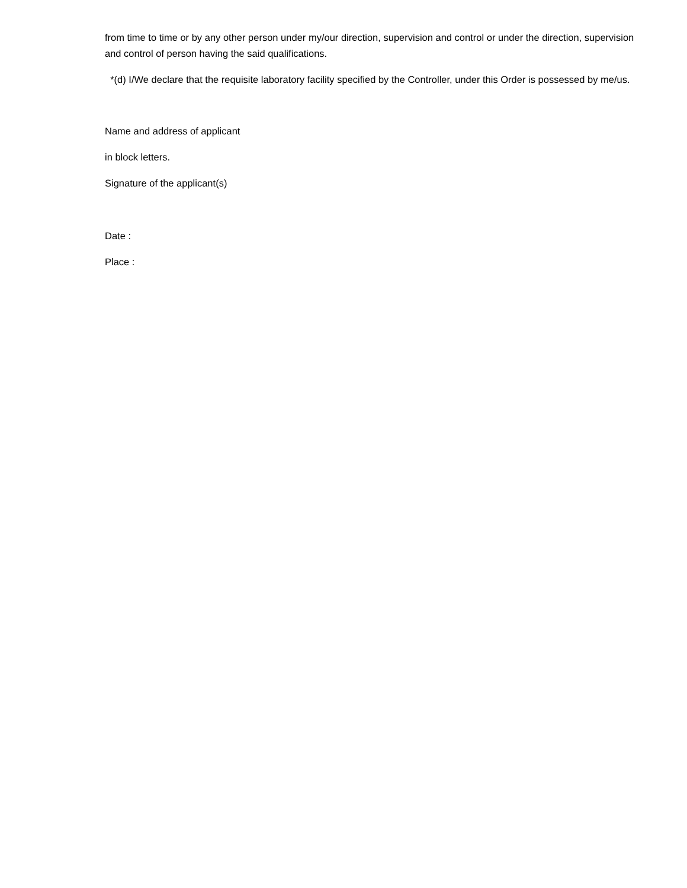from time to time or by any other person under my/our direction, supervision and control or under the direction, supervision and control of person having the said qualifications.
*(d) I/We declare that the requisite laboratory facility specified by the Controller, under this Order is possessed by me/us.
Name and address of applicant
in block letters.
Signature of the applicant(s)
Date :
Place :